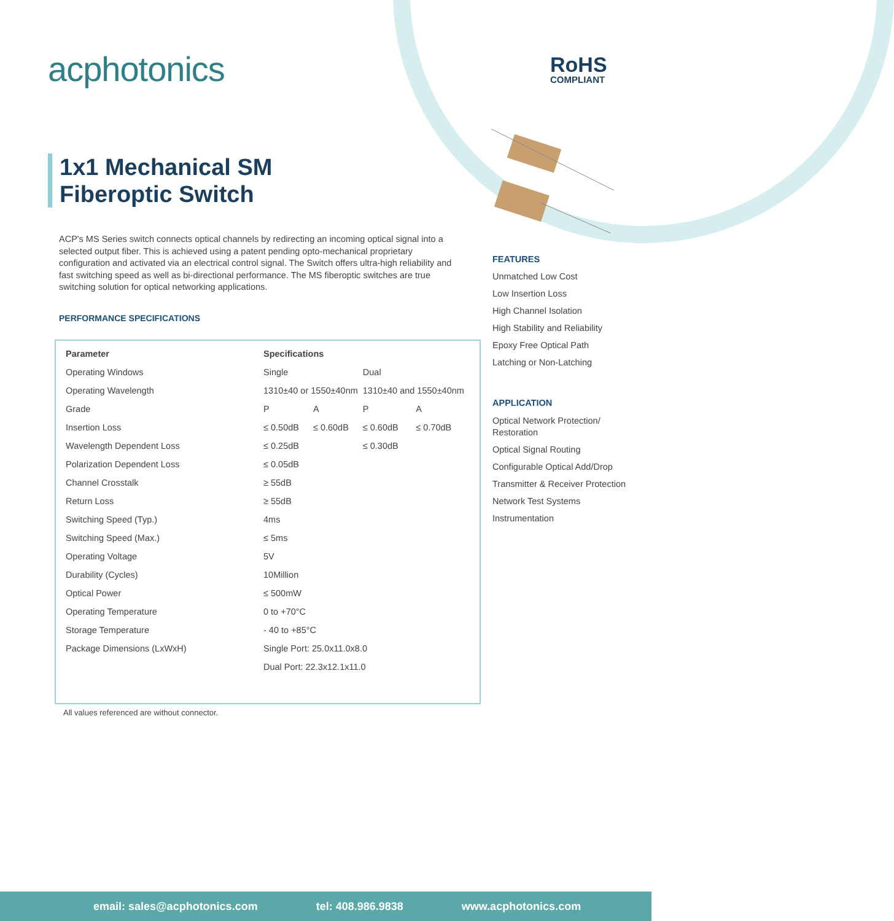acphotonics RoHS
COMPLIANT
1x1 Mechanical SM
Fiberoptic Switch
ACP's MS Series switch connects optical channels by redirecting an incoming optical signal into a selected output fiber. This is achieved using a patent pending opto-mechanical proprietary configuration and activated via an electrical control signal. The Switch offers ultra-high reliability and fast switching speed as well as bi-directional performance. The MS fiberoptic switches are true switching solution for optical networking applications.
PERFORMANCE SPECIFICATIONS
| Parameter | Specifications | | | |
| --- | --- | --- | --- | --- |
| Operating Windows | Single | | Dual | |
| Operating Wavelength | 1310±40 or 1550±40nm | | 1310±40 and 1550±40nm | |
| Grade | P | A | P | A |
| Insertion Loss | ≤ 0.50dB | ≤ 0.60dB | ≤ 0.60dB | ≤ 0.70dB |
| Wavelength Dependent Loss | ≤ 0.25dB | | ≤ 0.30dB | |
| Polarization Dependent Loss | ≤ 0.05dB | | | |
| Channel Crosstalk | ≥ 55dB | | | |
| Return Loss | ≥ 55dB | | | |
| Switching Speed (Typ.) | 4ms | | | |
| Switching Speed (Max.) | ≤ 5ms | | | |
| Operating Voltage | 5V | | | |
| Durability (Cycles) | 10Million | | | |
| Optical Power | ≤ 500mW | | | |
| Operating Temperature | 0 to +70°C | | | |
| Storage Temperature | - 40 to +85°C | | | |
| Package Dimensions (LxWxH) | Single Port: 25.0x11.0x8.0 | | | |
| | Dual Port: 22.3x12.1x11.0 | | | |
All values referenced are without connector.
FEATURES
Unmatched Low Cost
Low Insertion Loss
High Channel Isolation
High Stability and Reliability
Epoxy Free Optical Path
Latching or Non-Latching
APPLICATION
Optical Network Protection/
Restoration
Optical Signal Routing
Configurable Optical Add/Drop
Transmitter & Receiver Protection
Network Test Systems
Instrumentation
email: sales@acphotonics.com tel: 408.986.9838 www.acphotonics.com